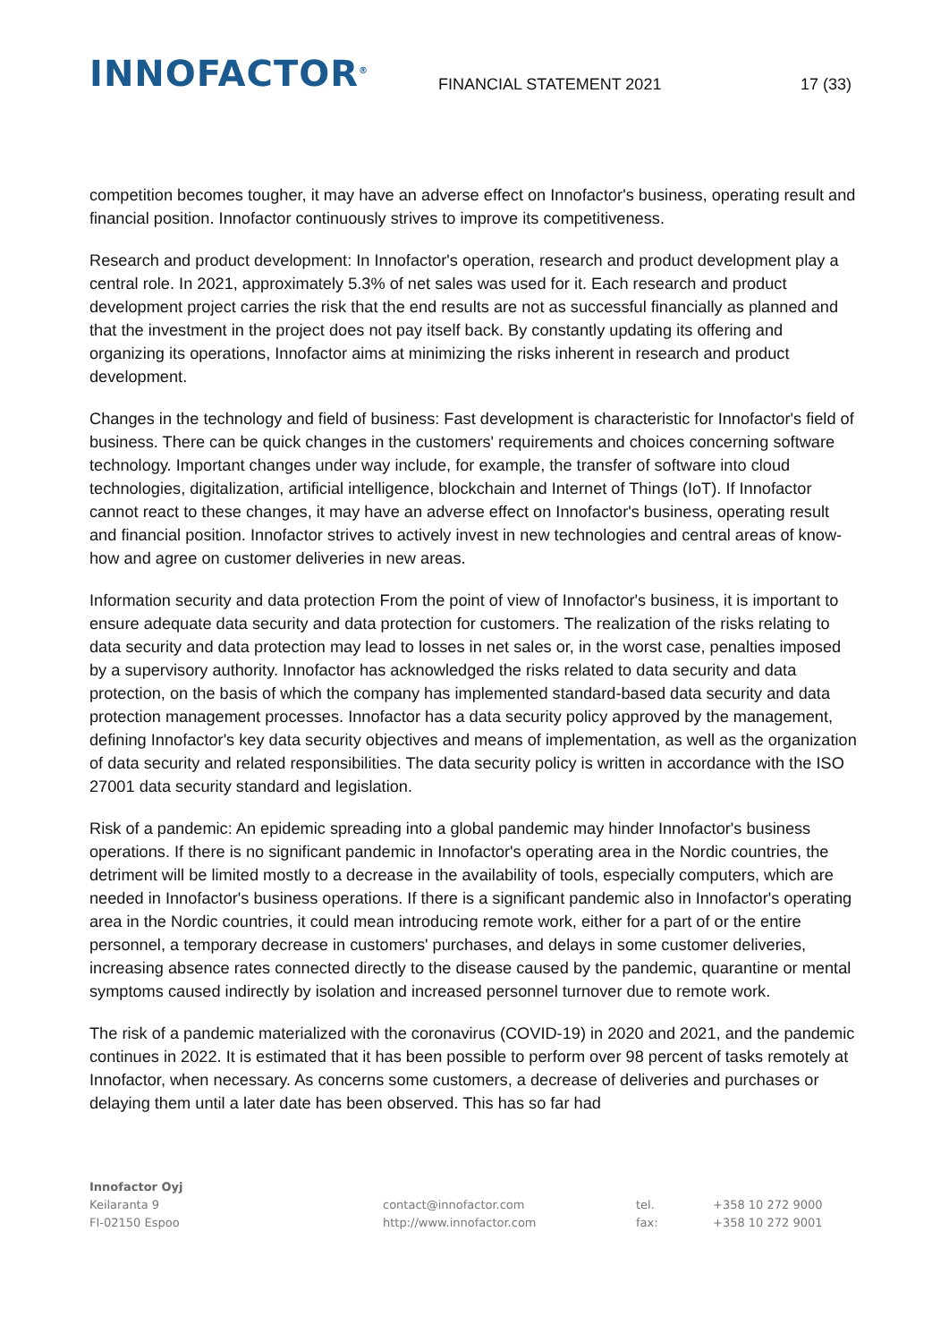INNOFACTOR<sup>®</sup>
FINANCIAL STATEMENT 2021
17 (33)
competition becomes tougher, it may have an adverse effect on Innofactor's business, operating result and financial position. Innofactor continuously strives to improve its competitiveness.
Research and product development: In Innofactor's operation, research and product development play a central role. In 2021, approximately 5.3% of net sales was used for it. Each research and product development project carries the risk that the end results are not as successful financially as planned and that the investment in the project does not pay itself back. By constantly updating its offering and organizing its operations, Innofactor aims at minimizing the risks inherent in research and product development.
Changes in the technology and field of business: Fast development is characteristic for Innofactor's field of business. There can be quick changes in the customers' requirements and choices concerning software technology. Important changes under way include, for example, the transfer of software into cloud technologies, digitalization, artificial intelligence, blockchain and Internet of Things (IoT). If Innofactor cannot react to these changes, it may have an adverse effect on Innofactor's business, operating result and financial position. Innofactor strives to actively invest in new technologies and central areas of know-how and agree on customer deliveries in new areas.
Information security and data protection From the point of view of Innofactor's business, it is important to ensure adequate data security and data protection for customers. The realization of the risks relating to data security and data protection may lead to losses in net sales or, in the worst case, penalties imposed by a supervisory authority. Innofactor has acknowledged the risks related to data security and data protection, on the basis of which the company has implemented standard-based data security and data protection management processes. Innofactor has a data security policy approved by the management, defining Innofactor's key data security objectives and means of implementation, as well as the organization of data security and related responsibilities. The data security policy is written in accordance with the ISO 27001 data security standard and legislation.
Risk of a pandemic: An epidemic spreading into a global pandemic may hinder Innofactor's business operations. If there is no significant pandemic in Innofactor's operating area in the Nordic countries, the detriment will be limited mostly to a decrease in the availability of tools, especially computers, which are needed in Innofactor's business operations. If there is a significant pandemic also in Innofactor's operating area in the Nordic countries, it could mean introducing remote work, either for a part of or the entire personnel, a temporary decrease in customers' purchases, and delays in some customer deliveries, increasing absence rates connected directly to the disease caused by the pandemic, quarantine or mental symptoms caused indirectly by isolation and increased personnel turnover due to remote work.
The risk of a pandemic materialized with the coronavirus (COVID-19) in 2020 and 2021, and the pandemic continues in 2022. It is estimated that it has been possible to perform over 98 percent of tasks remotely at Innofactor, when necessary. As concerns some customers, a decrease of deliveries and purchases or delaying them until a later date has been observed. This has so far had
Innofactor Oyj
Keilaranta 9
FI-02150 Espoo
contact@innofactor.com
http://www.innofactor.com
tel.
fax:
+358 10 272 9000
+358 10 272 9001